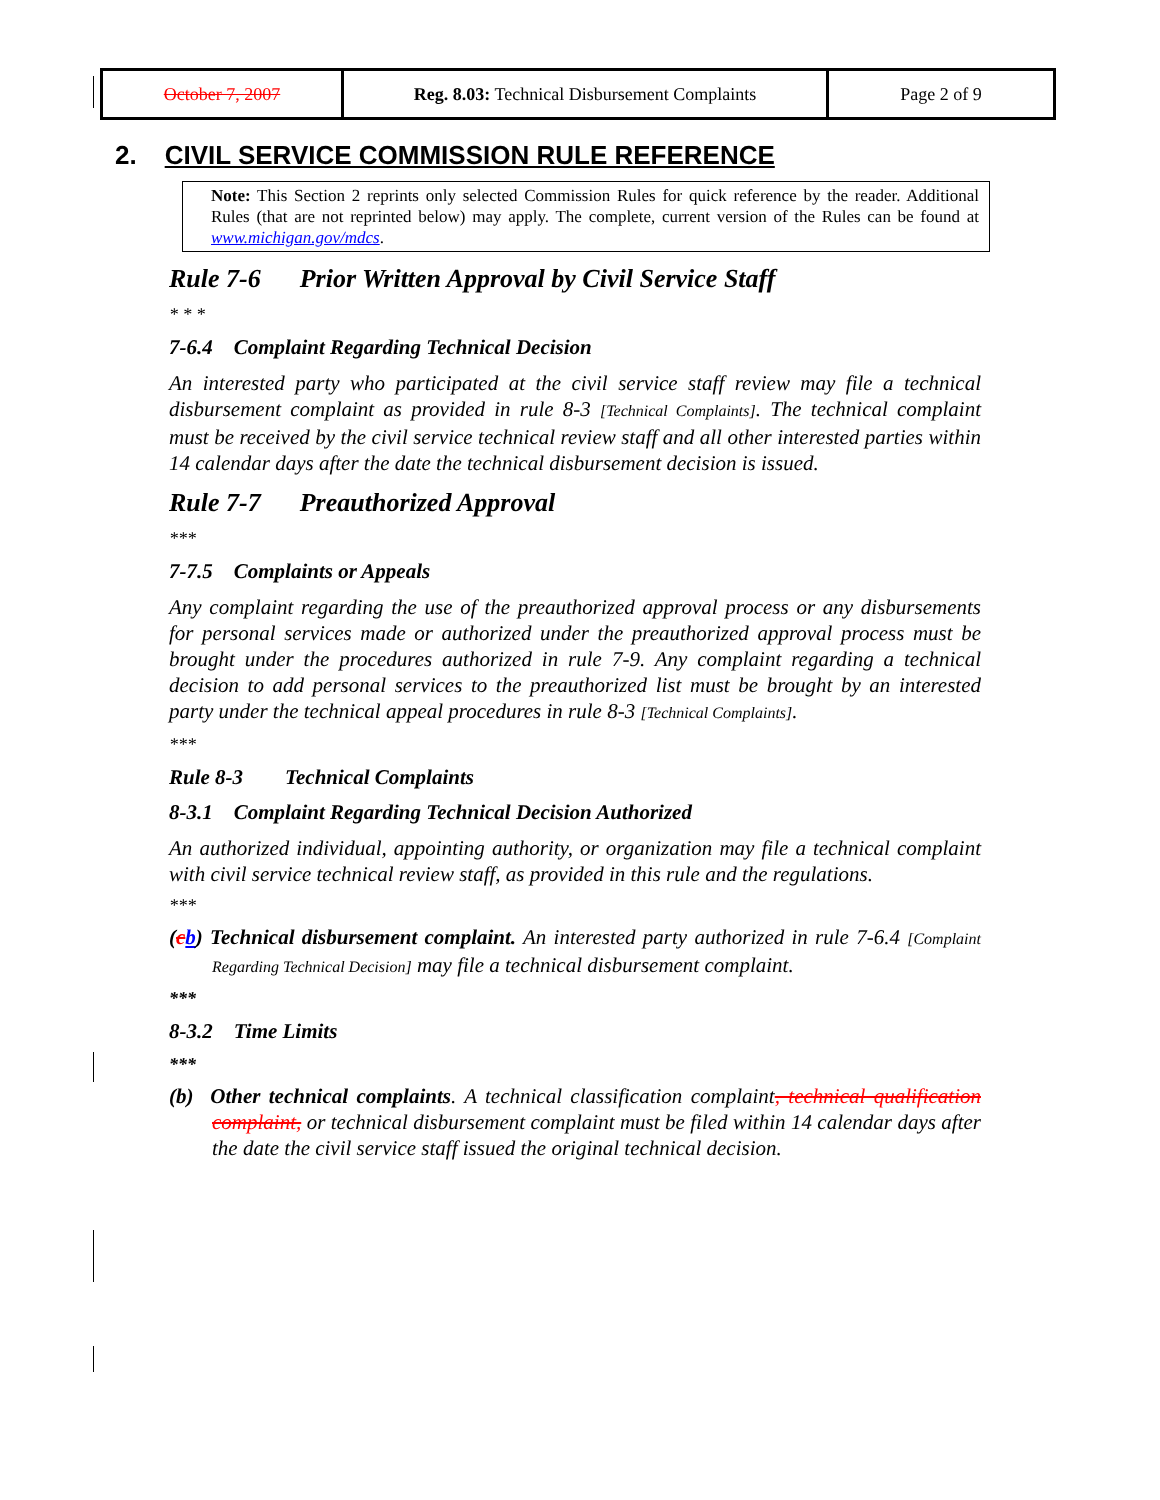| October 7, 2007 | Reg. 8.03: Technical Disbursement Complaints | Page 2 of 9 |
2. CIVIL SERVICE COMMISSION RULE REFERENCE
Note: This Section 2 reprints only selected Commission Rules for quick reference by the reader. Additional Rules (that are not reprinted below) may apply. The complete, current version of the Rules can be found at www.michigan.gov/mdcs.
Rule 7-6 Prior Written Approval by Civil Service Staff
* * *
7-6.4 Complaint Regarding Technical Decision
An interested party who participated at the civil service staff review may file a technical disbursement complaint as provided in rule 8-3 [Technical Complaints]. The technical complaint must be received by the civil service technical review staff and all other interested parties within 14 calendar days after the date the technical disbursement decision is issued.
Rule 7-7 Preauthorized Approval
***
7-7.5 Complaints or Appeals
Any complaint regarding the use of the preauthorized approval process or any disbursements for personal services made or authorized under the preauthorized approval process must be brought under the procedures authorized in rule 7-9. Any complaint regarding a technical decision to add personal services to the preauthorized list must be brought by an interested party under the technical appeal procedures in rule 8-3 [Technical Complaints].
***
Rule 8-3 Technical Complaints
8-3.1 Complaint Regarding Technical Decision Authorized
An authorized individual, appointing authority, or organization may file a technical complaint with civil service technical review staff, as provided in this rule and the regulations.
***
(cb) Technical disbursement complaint. An interested party authorized in rule 7-6.4 [Complaint Regarding Technical Decision] may file a technical disbursement complaint.
***
8-3.2 Time Limits
***
(b) Other technical complaints. A technical classification complaint, technical qualification complaint, or technical disbursement complaint must be filed within 14 calendar days after the date the civil service staff issued the original technical decision.